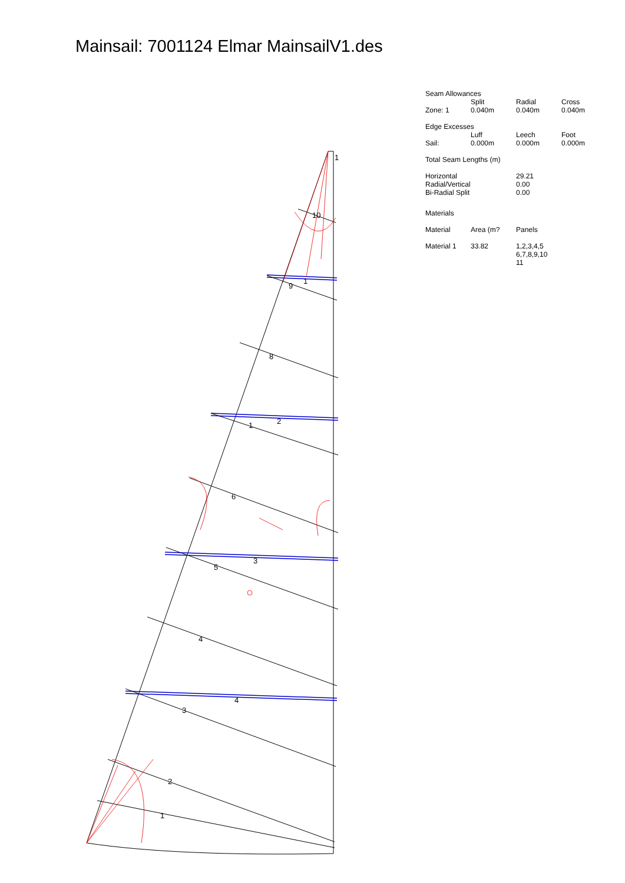Mainsail: 7001124 Elmar MainsailV1.des
1
10
9
1
8
1
2
6
5
3
4
4
3
2
1
Seam Allowances
| | Split | Radial | Cross |
| Zone: 1 | 0.040m | 0.040m | 0.040m |
Edge Excesses
| | Luff | Leech | Foot |
| Sail: | 0.000m | 0.000m | 0.000m |
Total Seam Lengths (m)
| Horizontal | 29.21 |
| Radial/Vertical | 0.00 |
| Bi-Radial Split | 0.00 |
Materials
| Material | Area (m? | Panels |
| Material 1 | 33.82 | 1,2,3,4,5 6,7,8,9,10 11 |